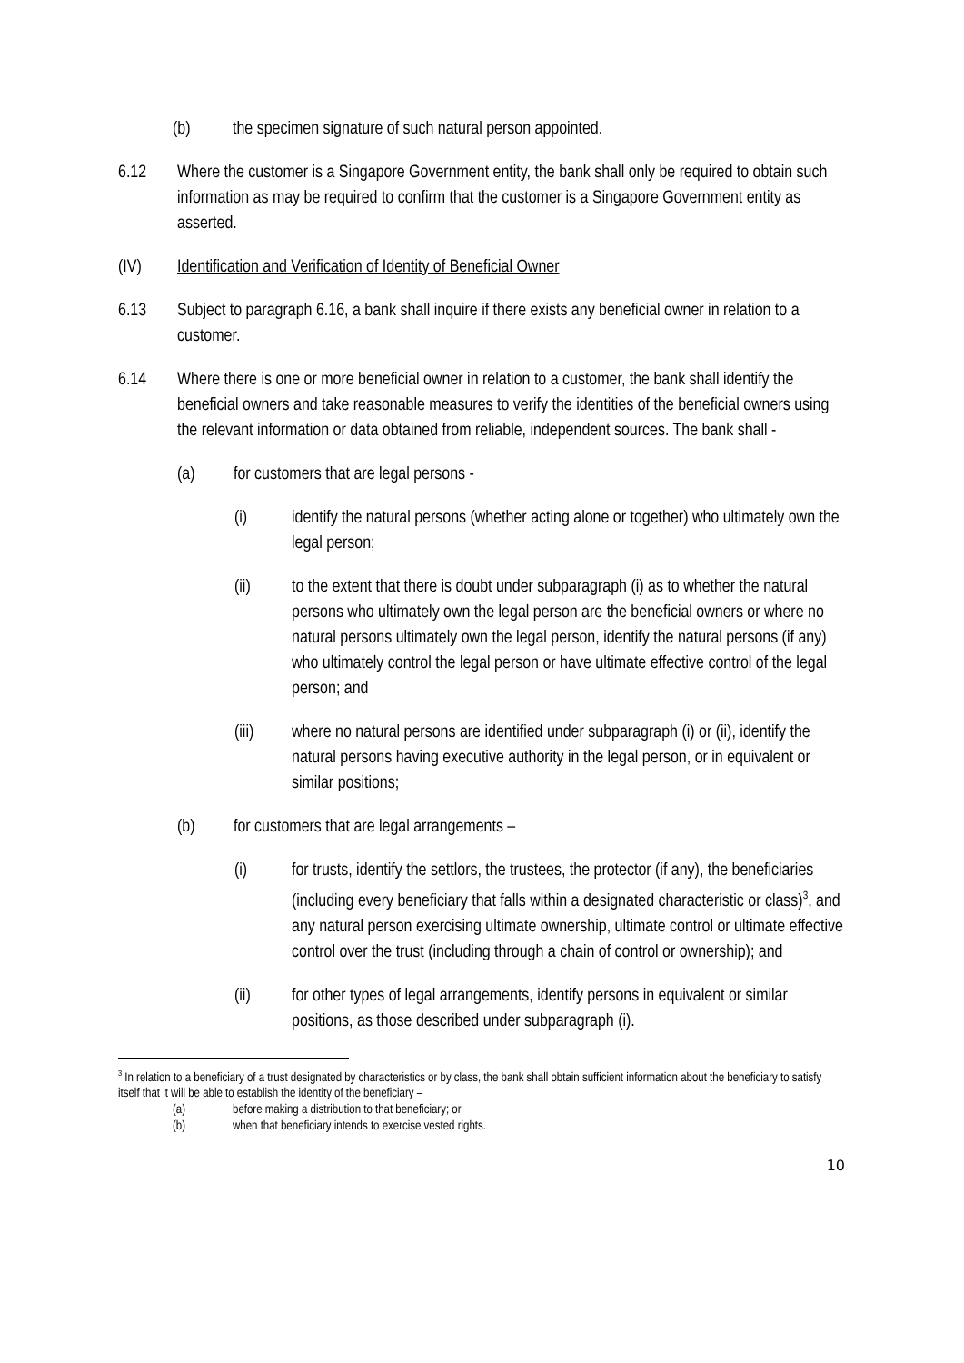(b) the specimen signature of such natural person appointed.
6.12 Where the customer is a Singapore Government entity, the bank shall only be required to obtain such information as may be required to confirm that the customer is a Singapore Government entity as asserted.
(IV) Identification and Verification of Identity of Beneficial Owner
6.13 Subject to paragraph 6.16, a bank shall inquire if there exists any beneficial owner in relation to a customer.
6.14 Where there is one or more beneficial owner in relation to a customer, the bank shall identify the beneficial owners and take reasonable measures to verify the identities of the beneficial owners using the relevant information or data obtained from reliable, independent sources. The bank shall -
(a) for customers that are legal persons -
(i) identify the natural persons (whether acting alone or together) who ultimately own the legal person;
(ii) to the extent that there is doubt under subparagraph (i) as to whether the natural persons who ultimately own the legal person are the beneficial owners or where no natural persons ultimately own the legal person, identify the natural persons (if any) who ultimately control the legal person or have ultimate effective control of the legal person; and
(iii) where no natural persons are identified under subparagraph (i) or (ii), identify the natural persons having executive authority in the legal person, or in equivalent or similar positions;
(b) for customers that are legal arrangements –
(i) for trusts, identify the settlors, the trustees, the protector (if any), the beneficiaries (including every beneficiary that falls within a designated characteristic or class)<sup>3</sup>, and any natural person exercising ultimate ownership, ultimate control or ultimate effective control over the trust (including through a chain of control or ownership); and
(ii) for other types of legal arrangements, identify persons in equivalent or similar positions, as those described under subparagraph (i).
<sup>3</sup> In relation to a beneficiary of a trust designated by characteristics or by class, the bank shall obtain sufficient information about the beneficiary to satisfy itself that it will be able to establish the identity of the beneficiary –
(a) before making a distribution to that beneficiary; or
(b) when that beneficiary intends to exercise vested rights.
10